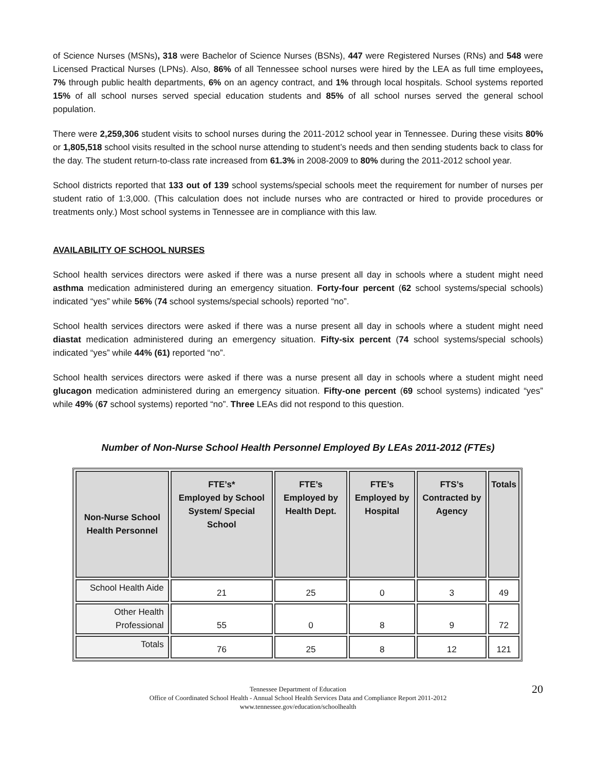of Science Nurses (MSNs), 318 were Bachelor of Science Nurses (BSNs), 447 were Registered Nurses (RNs) and 548 were Licensed Practical Nurses (LPNs). Also, 86% of all Tennessee school nurses were hired by the LEA as full time employees, 7% through public health departments, 6% on an agency contract, and 1% through local hospitals. School systems reported 15% of all school nurses served special education students and 85% of all school nurses served the general school population.
There were 2,259,306 student visits to school nurses during the 2011-2012 school year in Tennessee. During these visits 80% or 1,805,518 school visits resulted in the school nurse attending to student’s needs and then sending students back to class for the day. The student return-to-class rate increased from 61.3% in 2008-2009 to 80% during the 2011-2012 school year.
School districts reported that 133 out of 139 school systems/special schools meet the requirement for number of nurses per student ratio of 1:3,000. (This calculation does not include nurses who are contracted or hired to provide procedures or treatments only.) Most school systems in Tennessee are in compliance with this law.
AVAILABILITY OF SCHOOL NURSES
School health services directors were asked if there was a nurse present all day in schools where a student might need asthma medication administered during an emergency situation. Forty-four percent (62 school systems/special schools) indicated “yes” while 56% (74 school systems/special schools) reported “no”.
School health services directors were asked if there was a nurse present all day in schools where a student might need diastat medication administered during an emergency situation. Fifty-six percent (74 school systems/special schools) indicated “yes” while 44% (61) reported “no”.
School health services directors were asked if there was a nurse present all day in schools where a student might need glucagon medication administered during an emergency situation. Fifty-one percent (69 school systems) indicated “yes” while 49% (67 school systems) reported “no”. Three LEAs did not respond to this question.
Number of Non-Nurse School Health Personnel Employed By LEAs 2011-2012 (FTEs)
| Non-Nurse School Health Personnel | FTE’s* Employed by School System/ Special School | FTE’s Employed by Health Dept. | FTE’s Employed by Hospital | FTS’s Contracted by Agency | Totals |
| --- | --- | --- | --- | --- | --- |
| School Health Aide | 21 | 25 | 0 | 3 | 49 |
| Other Health Professional | 55 | 0 | 8 | 9 | 72 |
| Totals | 76 | 25 | 8 | 12 | 121 |
20 Tennessee Department of Education
Office of Coordinated School Health - Annual School Health Services Data and Compliance Report 2011-2012
www.tennessee.gov/education/schoolhealth